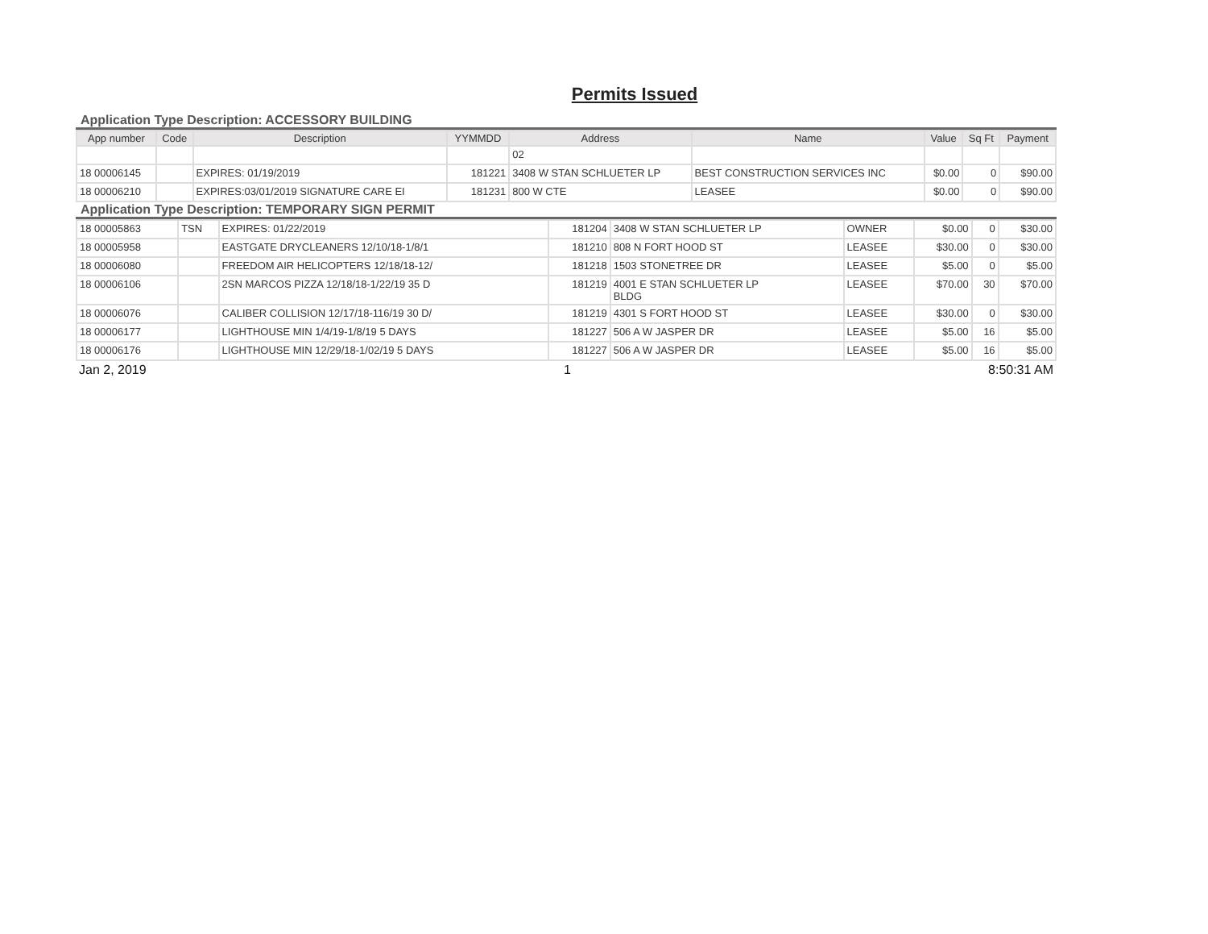Permits Issued
Application Type Description: ACCESSORY BUILDING
| App number | Code | Description | YYMMDD | Address | Name | Value | Sq Ft | Payment |
| --- | --- | --- | --- | --- | --- | --- | --- | --- |
| | | | | 02 | | | | |
| 18 00006145 | | EXPIRES: 01/19/2019 | 181221 | 3408 W STAN SCHLUETER LP | BEST CONSTRUCTION SERVICES INC | $0.00 | 0 | $90.00 |
| 18 00006210 | | EXPIRES:03/01/2019 SIGNATURE CARE EI | 181231 | 800 W CTE | LEASEE | $0.00 | 0 | $90.00 |
Application Type Description: TEMPORARY SIGN PERMIT
| 18 00005863 | TSN | EXPIRES: 01/22/2019 | 181204 | 3408 W STAN SCHLUETER LP | OWNER | $0.00 | 0 | $30.00 |
| 18 00005958 | | EASTGATE DRYCLEANERS 12/10/18-1/8/1 | 181210 | 808 N FORT HOOD ST | LEASEE | $30.00 | 0 | $30.00 |
| 18 00006080 | | FREEDOM AIR HELICOPTERS 12/18/18-12/ | 181218 | 1503 STONETREE DR | LEASEE | $5.00 | 0 | $5.00 |
| 18 00006106 | | 2SN MARCOS PIZZA 12/18/18-1/22/19 35 D | 181219 | 4001 E STAN SCHLUETER LP BLDG | LEASEE | $70.00 | 30 | $70.00 |
| 18 00006076 | | CALIBER COLLISION 12/17/18-116/19 30 D/ | 181219 | 4301 S FORT HOOD ST | LEASEE | $30.00 | 0 | $30.00 |
| 18 00006177 | | LIGHTHOUSE MIN 1/4/19-1/8/19 5 DAYS | 181227 | 506 A W JASPER DR | LEASEE | $5.00 | 16 | $5.00 |
| 18 00006176 | | LIGHTHOUSE MIN 12/29/18-1/02/19 5 DAYS | 181227 | 506 A W JASPER DR | LEASEE | $5.00 | 16 | $5.00 |
Jan 2, 2019 1 8:50:31 AM